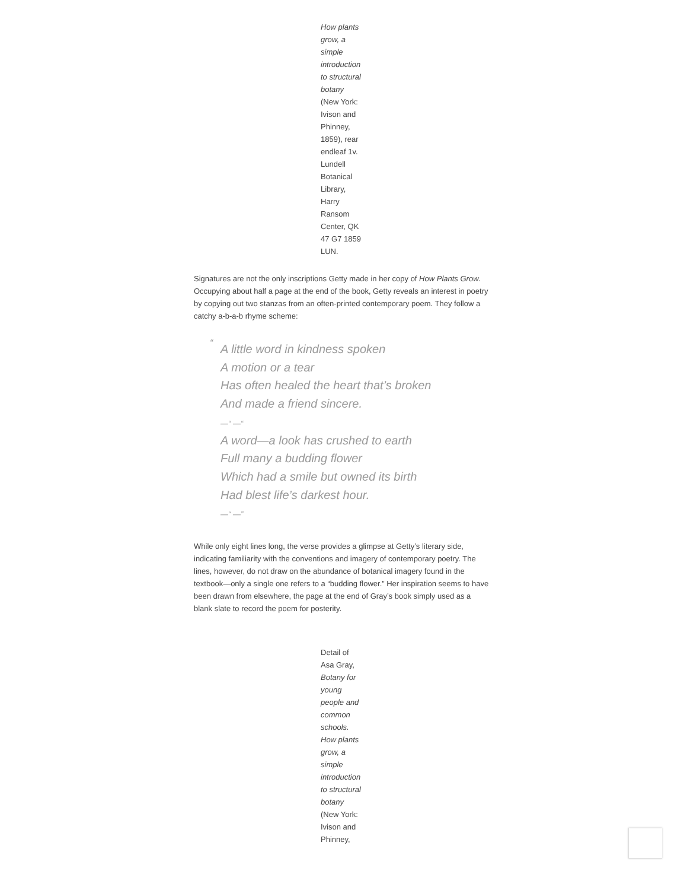How plants grow, a simple introduction to structural botany (New York: Ivison and Phinney, 1859), rear endleaf 1v. Lundell Botanical Library, Harry Ransom Center, QK 47 G7 1859 LUN.
Signatures are not the only inscriptions Getty made in her copy of How Plants Grow. Occupying about half a page at the end of the book, Getty reveals an interest in poetry by copying out two stanzas from an often-printed contemporary poem. They follow a catchy a-b-a-b rhyme scheme:
“
A little word in kindness spoken
A motion or a tear
Has often healed the heart that’s broken
And made a friend sincere.
—“ —“
A word—a look has crushed to earth
Full many a budding flower
Which had a smile but owned its birth
Had blest life’s darkest hour.
—“ —”
While only eight lines long, the verse provides a glimpse at Getty’s literary side, indicating familiarity with the conventions and imagery of contemporary poetry. The lines, however, do not draw on the abundance of botanical imagery found in the textbook—only a single one refers to a “budding flower.” Her inspiration seems to have been drawn from elsewhere, the page at the end of Gray’s book simply used as a blank slate to record the poem for posterity.
Detail of Asa Gray, Botany for young people and common schools. How plants grow, a simple introduction to structural botany (New York: Ivison and Phinney,